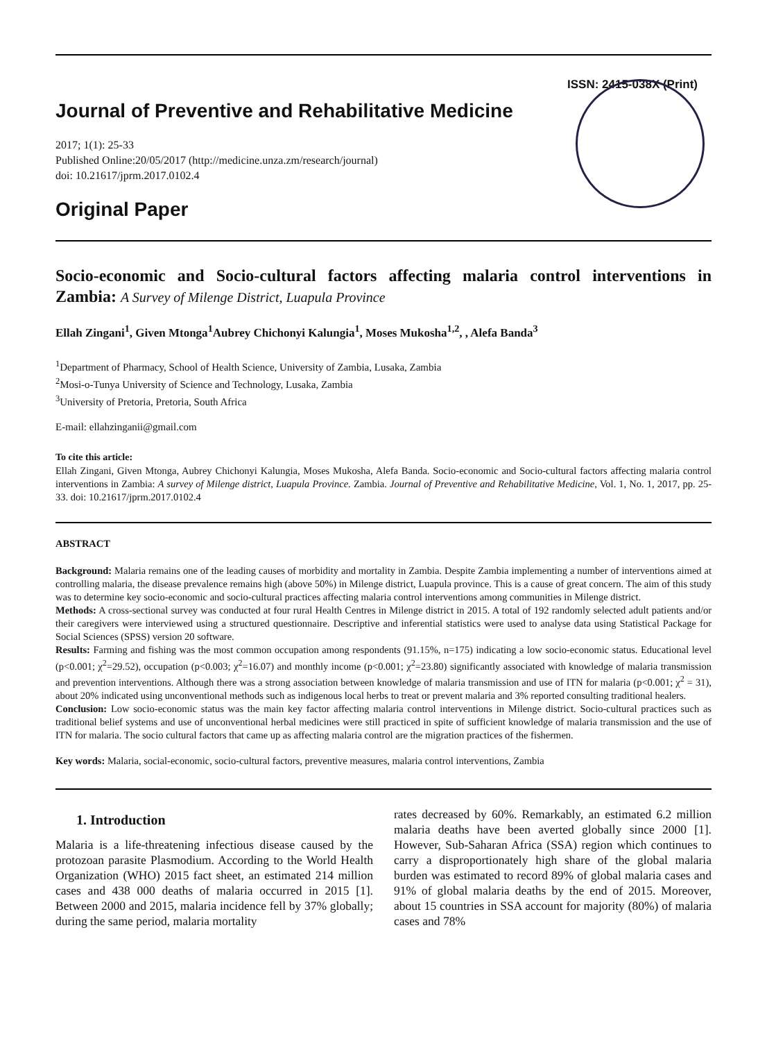ISSN: 2415-038X (Print)
Journal of Preventive and Rehabilitative Medicine
2017; 1(1): 25-33
Published Online:20/05/2017 (http://medicine.unza.zm/research/journal)
doi: 10.21617/jprm.2017.0102.4
Original Paper
Socio-economic and Socio-cultural factors affecting malaria control interventions in Zambia: A Survey of Milenge District, Luapula Province
Ellah Zingani<sup>1</sup>, Given Mtonga<sup>1</sup>Aubrey Chichonyi Kalungia<sup>1</sup>, Moses Mukosha<sup>1,2</sup>, , Alefa Banda<sup>3</sup>
<sup>1</sup> Department of Pharmacy, School of Health Science, University of Zambia, Lusaka, Zambia
<sup>2</sup> Mosi-o-Tunya University of Science and Technology, Lusaka, Zambia
<sup>3</sup> University of Pretoria, Pretoria, South Africa
E-mail: ellahzinganii@gmail.com
To cite this article:
Ellah Zingani, Given Mtonga, Aubrey Chichonyi Kalungia, Moses Mukosha, Alefa Banda. Socio-economic and Socio-cultural factors affecting malaria control interventions in Zambia: A survey of Milenge district, Luapula Province. Zambia. Journal of Preventive and Rehabilitative Medicine, Vol. 1, No. 1, 2017, pp. 25-33. doi: 10.21617/jprm.2017.0102.4
ABSTRACT
Background: Malaria remains one of the leading causes of morbidity and mortality in Zambia. Despite Zambia implementing a number of interventions aimed at controlling malaria, the disease prevalence remains high (above 50%) in Milenge district, Luapula province. This is a cause of great concern. The aim of this study was to determine key socio-economic and socio-cultural practices affecting malaria control interventions among communities in Milenge district.
Methods: A cross-sectional survey was conducted at four rural Health Centres in Milenge district in 2015. A total of 192 randomly selected adult patients and/or their caregivers were interviewed using a structured questionnaire. Descriptive and inferential statistics were used to analyse data using Statistical Package for Social Sciences (SPSS) version 20 software.
Results: Farming and fishing was the most common occupation among respondents (91.15%, n=175) indicating a low socio-economic status. Educational level (p<0.001; χ<sup>2</sup>=29.52), occupation (p<0.003; χ<sup>2</sup>=16.07) and monthly income (p<0.001; χ<sup>2</sup>=23.80) significantly associated with knowledge of malaria transmission and prevention interventions. Although there was a strong association between knowledge of malaria transmission and use of ITN for malaria (p<0.001; χ<sup>2</sup> = 31), about 20% indicated using unconventional methods such as indigenous local herbs to treat or prevent malaria and 3% reported consulting traditional healers.
Conclusion: Low socio-economic status was the main key factor affecting malaria control interventions in Milenge district. Socio-cultural practices such as traditional belief systems and use of unconventional herbal medicines were still practiced in spite of sufficient knowledge of malaria transmission and the use of ITN for malaria. The socio cultural factors that came up as affecting malaria control are the migration practices of the fishermen.
Key words: Malaria, social-economic, socio-cultural factors, preventive measures, malaria control interventions, Zambia
1. Introduction
Malaria is a life-threatening infectious disease caused by the protozoan parasite Plasmodium. According to the World Health Organization (WHO) 2015 fact sheet, an estimated 214 million cases and 438 000 deaths of malaria occurred in 2015 [1]. Between 2000 and 2015, malaria incidence fell by 37% globally; during the same period, malaria mortality
rates decreased by 60%. Remarkably, an estimated 6.2 million malaria deaths have been averted globally since 2000 [1]. However, Sub-Saharan Africa (SSA) region which continues to carry a disproportionately high share of the global malaria burden was estimated to record 89% of global malaria cases and 91% of global malaria deaths by the end of 2015. Moreover, about 15 countries in SSA account for majority (80%) of malaria cases and 78%